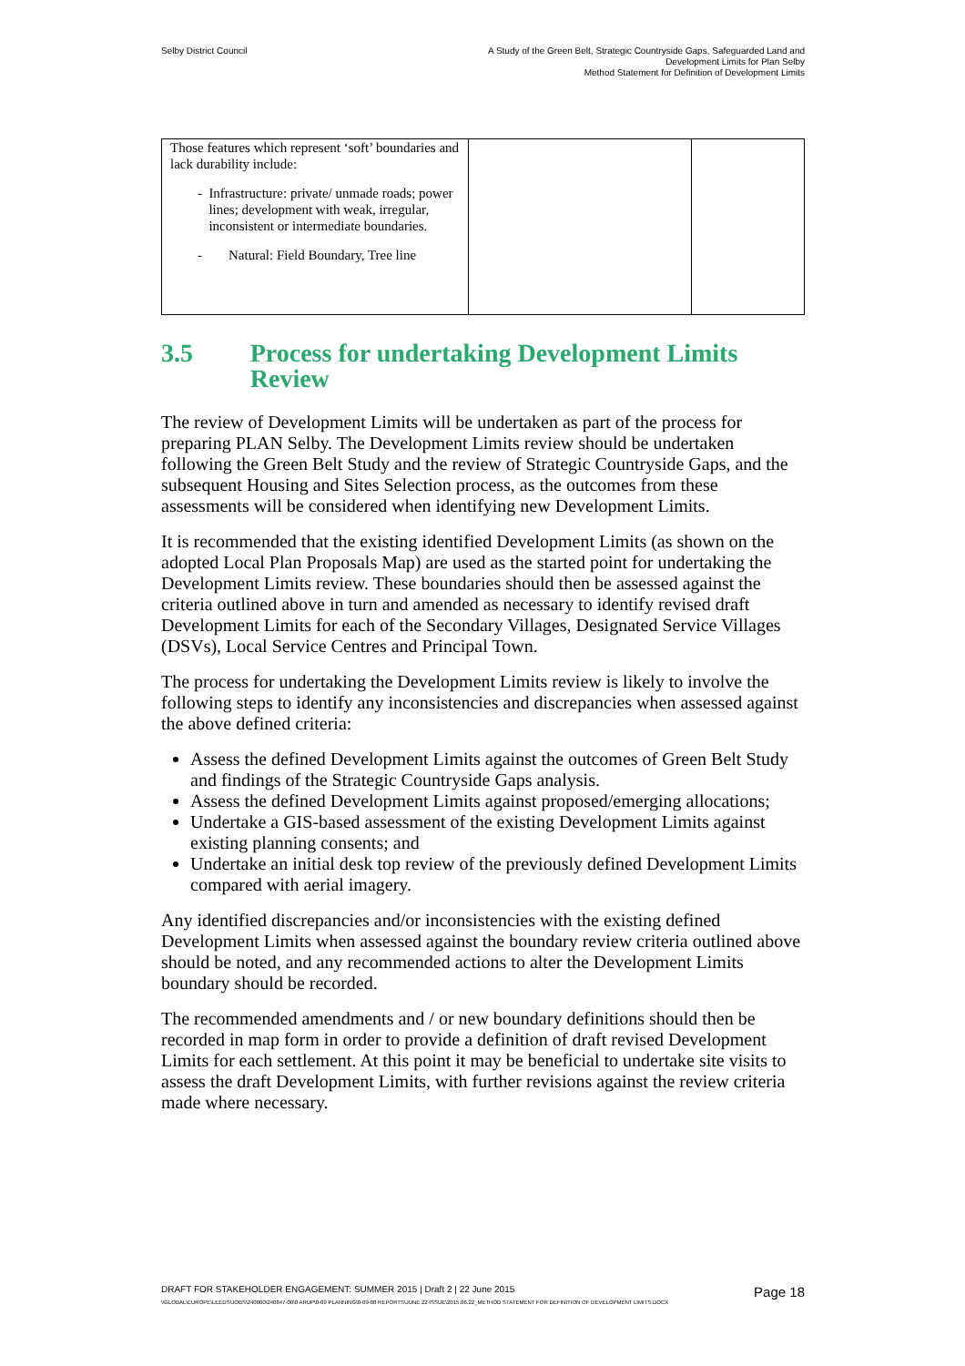Selby District Council A Study of the Green Belt, Strategic Countryside Gaps, Safeguarded Land and
Development Limits for Plan Selby
Method Statement for Definition of Development Limits
| Those features which represent ‘soft’ boundaries and lack durability include: - Infrastructure: private/ unmade roads; power lines; development with weak, irregular, inconsistent or intermediate boundaries. - Natural: Field Boundary, Tree line | | |
3.5 Process for undertaking Development Limits Review
The review of Development Limits will be undertaken as part of the process for preparing PLAN Selby. The Development Limits review should be undertaken following the Green Belt Study and the review of Strategic Countryside Gaps, and the subsequent Housing and Sites Selection process, as the outcomes from these assessments will be considered when identifying new Development Limits.
It is recommended that the existing identified Development Limits (as shown on the adopted Local Plan Proposals Map) are used as the started point for undertaking the Development Limits review. These boundaries should then be assessed against the criteria outlined above in turn and amended as necessary to identify revised draft Development Limits for each of the Secondary Villages, Designated Service Villages (DSVs), Local Service Centres and Principal Town.
The process for undertaking the Development Limits review is likely to involve the following steps to identify any inconsistencies and discrepancies when assessed against the above defined criteria:
Assess the defined Development Limits against the outcomes of Green Belt Study and findings of the Strategic Countryside Gaps analysis.
Assess the defined Development Limits against proposed/emerging allocations;
Undertake a GIS-based assessment of the existing Development Limits against existing planning consents; and
Undertake an initial desk top review of the previously defined Development Limits compared with aerial imagery.
Any identified discrepancies and/or inconsistencies with the existing defined Development Limits when assessed against the boundary review criteria outlined above should be noted, and any recommended actions to alter the Development Limits boundary should be recorded.
The recommended amendments and / or new boundary definitions should then be recorded in map form in order to provide a definition of draft revised Development Limits for each settlement. At this point it may be beneficial to undertake site visits to assess the draft Development Limits, with further revisions against the review criteria made where necessary.
DRAFT FOR STAKEHOLDER ENGAGEMENT: SUMMER 2015 | Draft 2 | 22 June 2015 Page 18
\\GLOBAL\EUROPE\LEEDS\JOBS\240000\240847-00\0 ARUP\0-09 PLANNING\0-09-08 REPORTS\JUNE 22 ISSUE\2015.06.22_METHOD STATEMENT FOR DEFINITION OF DEVELOPMENT LIMITS.DOCX